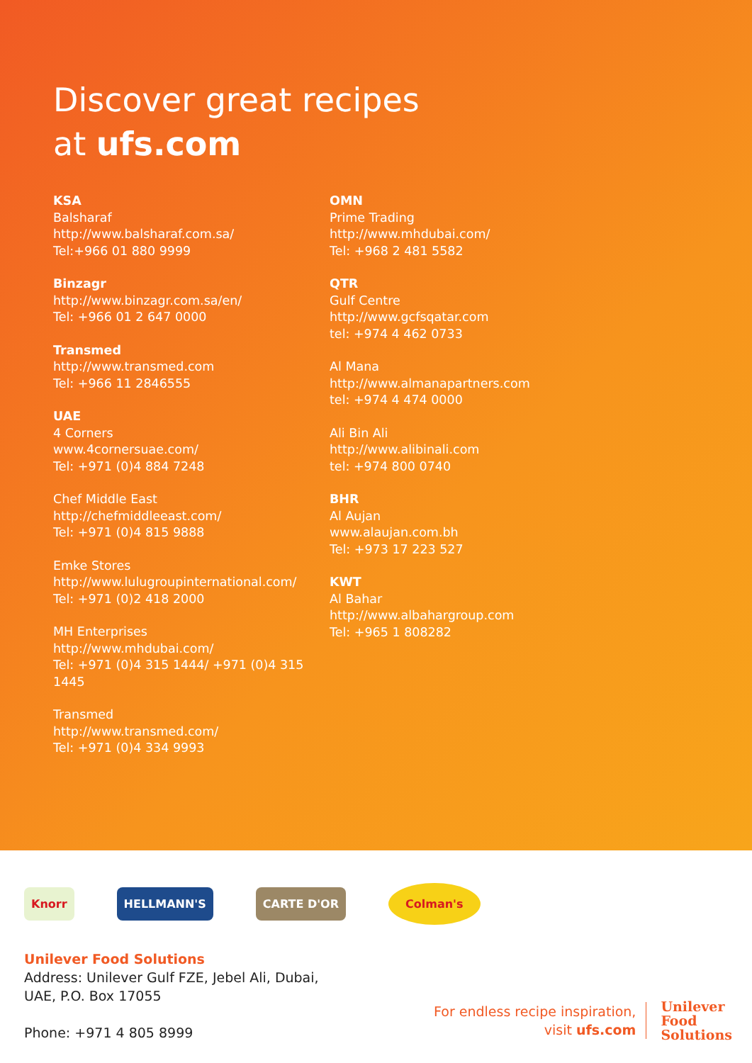Discover great recipes
at ufs.com
KSA
Balsharaf
http://www.balsharaf.com.sa/
Tel:+966 01 880 9999
Binzagr
http://www.binzagr.com.sa/en/
Tel: +966 01 2 647 0000
Transmed
http://www.transmed.com
Tel: +966 11 2846555
UAE
4 Corners
www.4cornersuae.com/
Tel: +971 (0)4 884 7248
Chef Middle East
http://chefmiddleeast.com/
Tel: +971 (0)4 815 9888
Emke Stores
http://www.lulugroupinternational.com/
Tel: +971 (0)2 418 2000
MH Enterprises
http://www.mhdubai.com/
Tel: +971 (0)4 315 1444/ +971 (0)4 315 1445
Transmed
http://www.transmed.com/
Tel: +971 (0)4 334 9993
OMN
Prime Trading
http://www.mhdubai.com/
Tel: +968 2 481 5582
QTR
Gulf Centre
http://www.gcfsqatar.com
tel: +974 4 462 0733
Al Mana
http://www.almanapartners.com
tel: +974 4 474 0000
Ali Bin Ali
http://www.alibinali.com
tel: +974 800 0740
BHR
Al Aujan
www.alaujan.com.bh
Tel: +973 17 223 527
KWT
Al Bahar
http://www.albahargroup.com
Tel: +965 1 808282
Knorr HELLMANN'S CARTE D'OR Colman's
Unilever Food Solutions
Address: Unilever Gulf FZE, Jebel Ali, Dubai,
UAE, P.O. Box 17055
Phone: +971 4 805 8999
For endless recipe inspiration,
visit ufs.com
Unilever
Food
Solutions